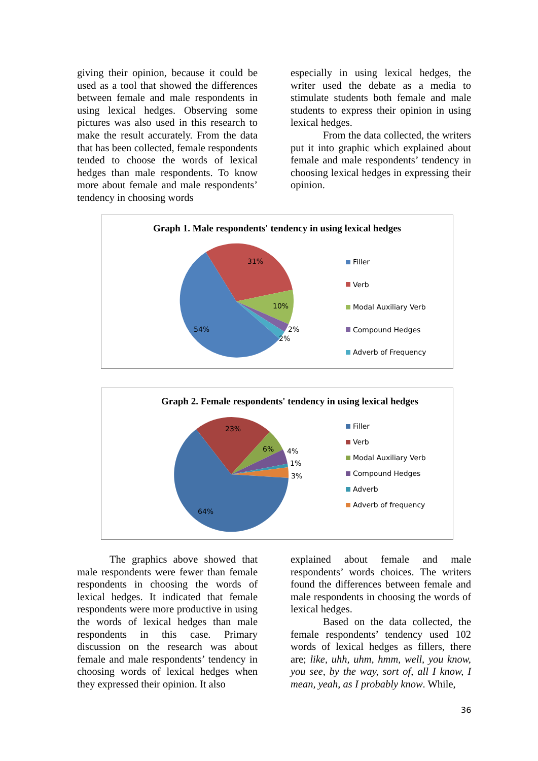giving their opinion, because it could be used as a tool that showed the differences between female and male respondents in using lexical hedges. Observing some pictures was also used in this research to make the result accurately. From the data that has been collected, female respondents tended to choose the words of lexical hedges than male respondents. To know more about female and male respondents’ tendency in choosing words
especially in using lexical hedges, the writer used the debate as a media to stimulate students both female and male students to express their opinion in using lexical hedges.
From the data collected, the writers put it into graphic which explained about female and male respondents’ tendency in choosing lexical hedges in expressing their opinion.
Graph 1. Male respondents' tendency in using lexical hedges
31%
10%
2%
2%
54%
Filler
Verb
Modal Auxiliary Verb
Compound Hedges
Adverb of Frequency
Graph 2. Female respondents' tendency in using lexical hedges
23%
6%
4%
1%
3%
64%
Filler
Verb
Modal Auxiliary Verb
Compound Hedges
Adverb
Adverb of frequency
The graphics above showed that male respondents were fewer than female respondents in choosing the words of lexical hedges. It indicated that female respondents were more productive in using the words of lexical hedges than male respondents in this case. Primary discussion on the research was about female and male respondents’ tendency in choosing words of lexical hedges when they expressed their opinion. It also
explained about female and male respondents’ words choices. The writers found the differences between female and male respondents in choosing the words of lexical hedges.
Based on the data collected, the female respondents’ tendency used 102 words of lexical hedges as fillers, there are; like, uhh, uhm, hmm, well, you know, you see, by the way, sort of, all I know, I mean, yeah, as I probably know. While,
36